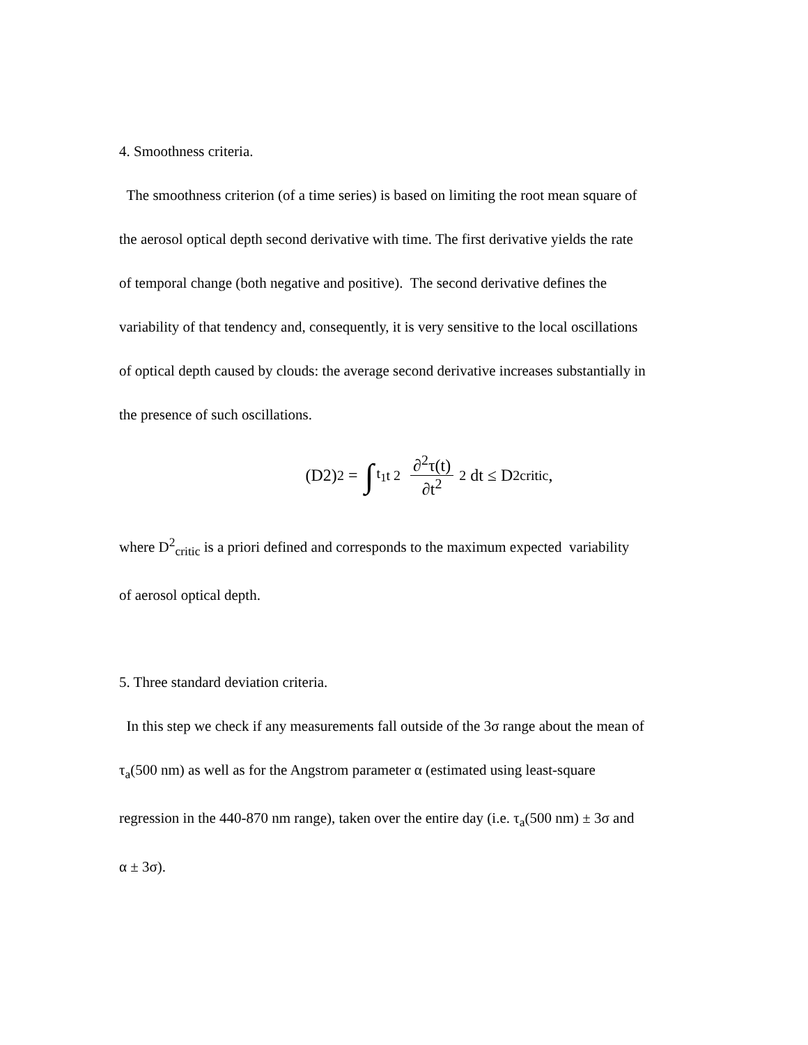4. Smoothness criteria.
The smoothness criterion (of a time series) is based on limiting the root mean square of
the aerosol optical depth second derivative with time. The first derivative yields the rate
of temporal change (both negative and positive). The second derivative defines the
variability of that tendency and, consequently, it is very sensitive to the local oscillations
of optical depth caused by clouds: the average second derivative increases substantially in
the presence of such oscillations.
(D2)<sup>2</sup> = ∫<sub>t<sub>1</sub></sub><sup>t 2</sup> ∂<sup>2</sup>τ(t) ∂t<sup>2</sup><sup>2</sup> dt ≤ D<sup>2</sup><sub>critic</sub> ,
where D<sup>2</sup><sub>critic</sub> is a priori defined and corresponds to the maximum expected variability
of aerosol optical depth.
5. Three standard deviation criteria.
In this step we check if any measurements fall outside of the 3σ range about the mean of
τ<sub>a</sub>(500 nm) as well as for the Angstrom parameter α (estimated using least-square
regression in the 440-870 nm range), taken over the entire day (i.e. τ<sub>a</sub>(500 nm) ± 3σ and
α ± 3σ).